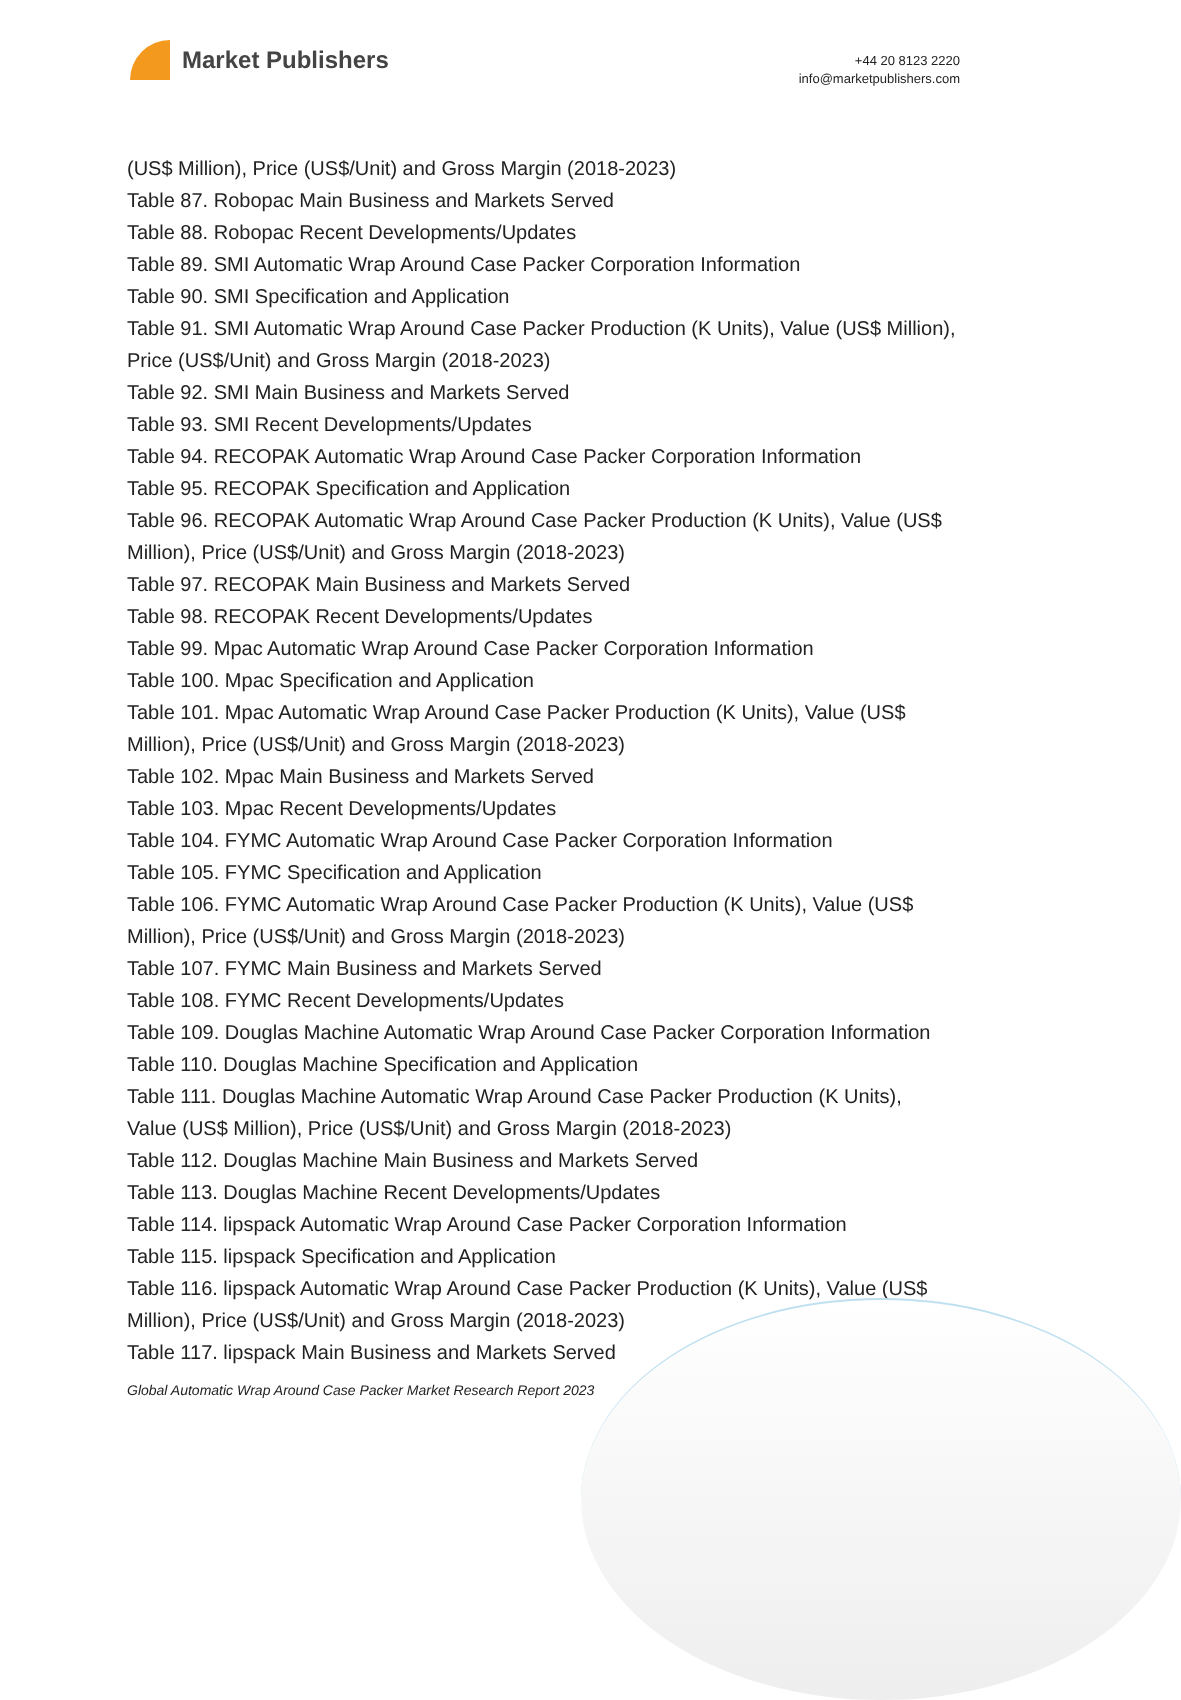Market Publishers
+44 20 8123 2220
info@marketpublishers.com
(US$ Million), Price (US$/Unit) and Gross Margin (2018-2023)
Table 87. Robopac Main Business and Markets Served
Table 88. Robopac Recent Developments/Updates
Table 89. SMI Automatic Wrap Around Case Packer Corporation Information
Table 90. SMI Specification and Application
Table 91. SMI Automatic Wrap Around Case Packer Production (K Units), Value (US$ Million), Price (US$/Unit) and Gross Margin (2018-2023)
Table 92. SMI Main Business and Markets Served
Table 93. SMI Recent Developments/Updates
Table 94. RECOPAK Automatic Wrap Around Case Packer Corporation Information
Table 95. RECOPAK Specification and Application
Table 96. RECOPAK Automatic Wrap Around Case Packer Production (K Units), Value (US$ Million), Price (US$/Unit) and Gross Margin (2018-2023)
Table 97. RECOPAK Main Business and Markets Served
Table 98. RECOPAK Recent Developments/Updates
Table 99. Mpac Automatic Wrap Around Case Packer Corporation Information
Table 100. Mpac Specification and Application
Table 101. Mpac Automatic Wrap Around Case Packer Production (K Units), Value (US$ Million), Price (US$/Unit) and Gross Margin (2018-2023)
Table 102. Mpac Main Business and Markets Served
Table 103. Mpac Recent Developments/Updates
Table 104. FYMC Automatic Wrap Around Case Packer Corporation Information
Table 105. FYMC Specification and Application
Table 106. FYMC Automatic Wrap Around Case Packer Production (K Units), Value (US$ Million), Price (US$/Unit) and Gross Margin (2018-2023)
Table 107. FYMC Main Business and Markets Served
Table 108. FYMC Recent Developments/Updates
Table 109. Douglas Machine Automatic Wrap Around Case Packer Corporation Information
Table 110. Douglas Machine Specification and Application
Table 111. Douglas Machine Automatic Wrap Around Case Packer Production (K Units), Value (US$ Million), Price (US$/Unit) and Gross Margin (2018-2023)
Table 112. Douglas Machine Main Business and Markets Served
Table 113. Douglas Machine Recent Developments/Updates
Table 114. lipspack Automatic Wrap Around Case Packer Corporation Information
Table 115. lipspack Specification and Application
Table 116. lipspack Automatic Wrap Around Case Packer Production (K Units), Value (US$ Million), Price (US$/Unit) and Gross Margin (2018-2023)
Table 117. lipspack Main Business and Markets Served
Global Automatic Wrap Around Case Packer Market Research Report 2023